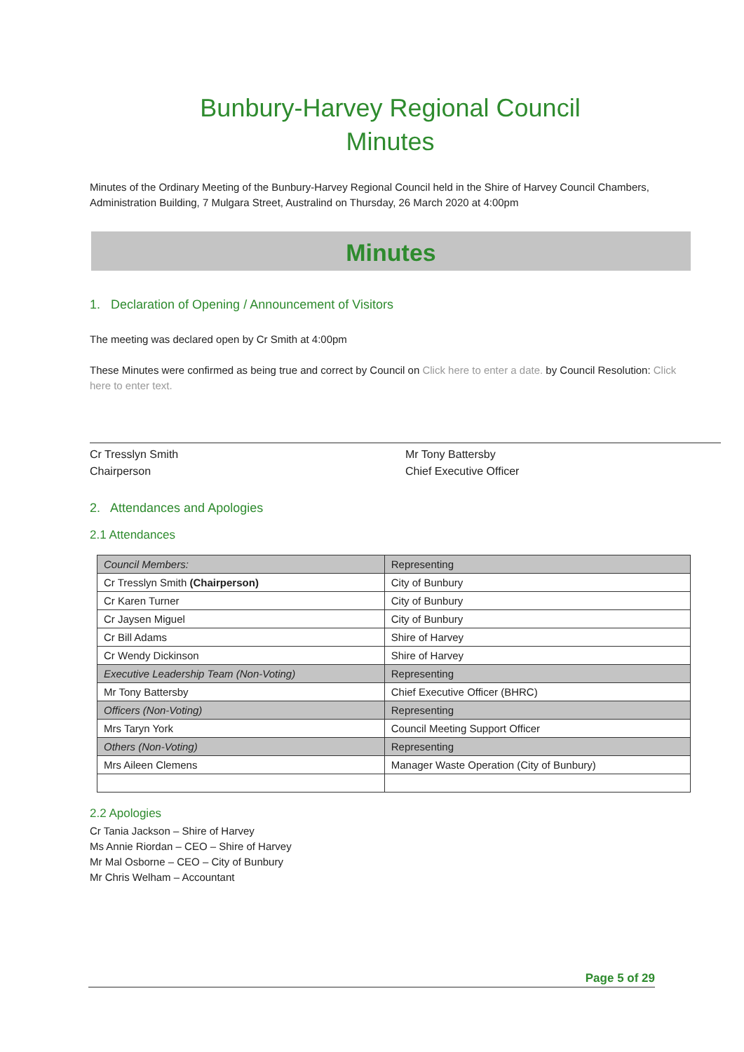Bunbury-Harvey Regional Council
Minutes
Minutes of the Ordinary Meeting of the Bunbury-Harvey Regional Council held in the Shire of Harvey Council Chambers, Administration Building, 7 Mulgara Street, Australind on Thursday, 26 March 2020 at 4:00pm
Minutes
1. Declaration of Opening / Announcement of Visitors
The meeting was declared open by Cr Smith at 4:00pm
These Minutes were confirmed as being true and correct by Council on Click here to enter a date. by Council Resolution: Click here to enter text.
Cr Tresslyn Smith
Chairperson
Mr Tony Battersby
Chief Executive Officer
2. Attendances and Apologies
2.1 Attendances
| Council Members: | Representing |
| Cr Tresslyn Smith (Chairperson) | City of Bunbury |
| Cr Karen Turner | City of Bunbury |
| Cr Jaysen Miguel | City of Bunbury |
| Cr Bill Adams | Shire of Harvey |
| Cr Wendy Dickinson | Shire of Harvey |
| Executive Leadership Team (Non-Voting) | Representing |
| Mr Tony Battersby | Chief Executive Officer (BHRC) |
| Officers (Non-Voting) | Representing |
| Mrs Taryn York | Council Meeting Support Officer |
| Others (Non-Voting) | Representing |
| Mrs Aileen Clemens | Manager Waste Operation (City of Bunbury) |
2.2 Apologies
Cr Tania Jackson – Shire of Harvey
Ms Annie Riordan – CEO – Shire of Harvey
Mr Mal Osborne – CEO – City of Bunbury
Mr Chris Welham – Accountant
Page 5 of 29